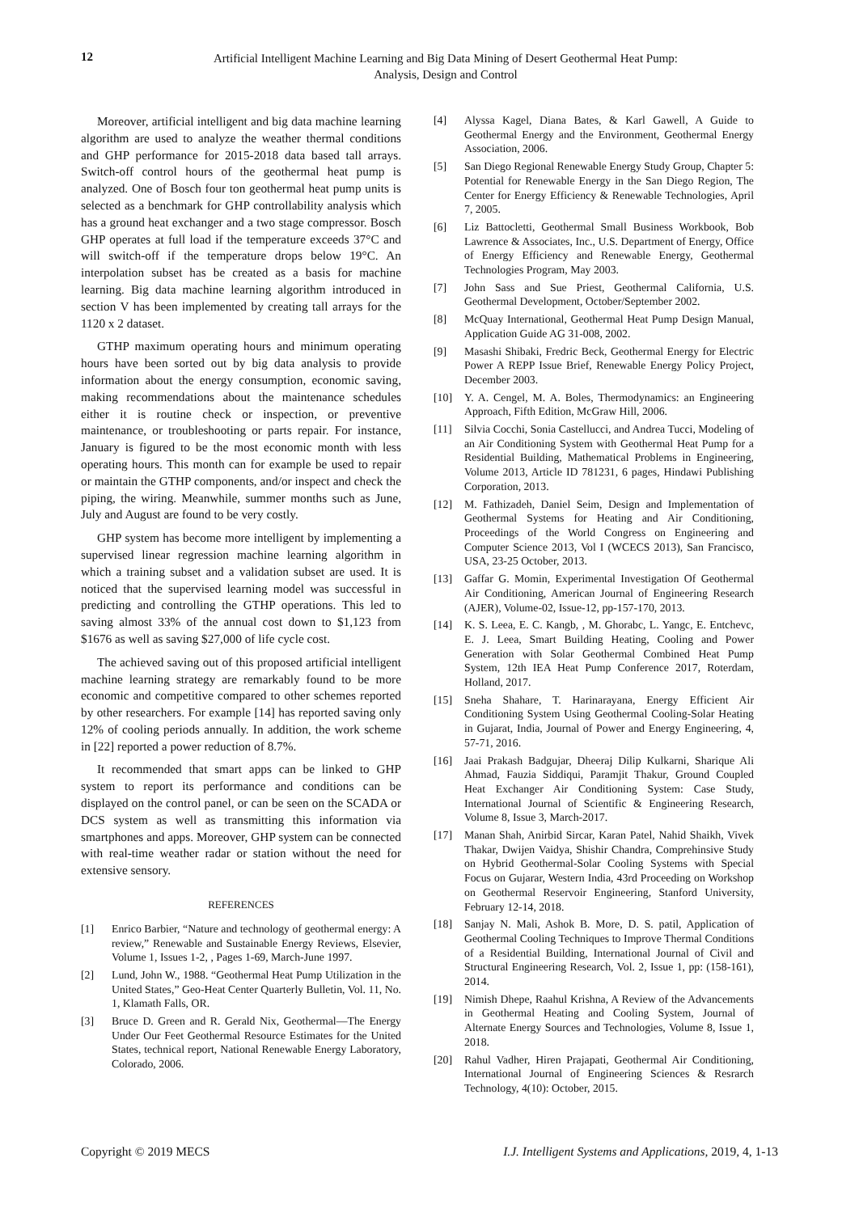12
Artificial Intelligent Machine Learning and Big Data Mining of Desert Geothermal Heat Pump:
Analysis, Design and Control
Moreover, artificial intelligent and big data machine learning algorithm are used to analyze the weather thermal conditions and GHP performance for 2015-2018 data based tall arrays. Switch-off control hours of the geothermal heat pump is analyzed. One of Bosch four ton geothermal heat pump units is selected as a benchmark for GHP controllability analysis which has a ground heat exchanger and a two stage compressor. Bosch GHP operates at full load if the temperature exceeds 37°C and will switch-off if the temperature drops below 19°C. An interpolation subset has be created as a basis for machine learning. Big data machine learning algorithm introduced in section V has been implemented by creating tall arrays for the 1120 x 2 dataset.
GTHP maximum operating hours and minimum operating hours have been sorted out by big data analysis to provide information about the energy consumption, economic saving, making recommendations about the maintenance schedules either it is routine check or inspection, or preventive maintenance, or troubleshooting or parts repair. For instance, January is figured to be the most economic month with less operating hours. This month can for example be used to repair or maintain the GTHP components, and/or inspect and check the piping, the wiring. Meanwhile, summer months such as June, July and August are found to be very costly.
GHP system has become more intelligent by implementing a supervised linear regression machine learning algorithm in which a training subset and a validation subset are used. It is noticed that the supervised learning model was successful in predicting and controlling the GTHP operations. This led to saving almost 33% of the annual cost down to $1,123 from $1676 as well as saving $27,000 of life cycle cost.
The achieved saving out of this proposed artificial intelligent machine learning strategy are remarkably found to be more economic and competitive compared to other schemes reported by other researchers. For example [14] has reported saving only 12% of cooling periods annually. In addition, the work scheme in [22] reported a power reduction of 8.7%.
It recommended that smart apps can be linked to GHP system to report its performance and conditions can be displayed on the control panel, or can be seen on the SCADA or DCS system as well as transmitting this information via smartphones and apps. Moreover, GHP system can be connected with real-time weather radar or station without the need for extensive sensory.
REFERENCES
[1] Enrico Barbier, “Nature and technology of geothermal energy: A review,” Renewable and Sustainable Energy Reviews, Elsevier, Volume 1, Issues 1-2, , Pages 1-69, March-June 1997.
[2] Lund, John W., 1988. “Geothermal Heat Pump Utilization in the United States,” Geo-Heat Center Quarterly Bulletin, Vol. 11, No. 1, Klamath Falls, OR.
[3] Bruce D. Green and R. Gerald Nix, Geothermal—The Energy Under Our Feet Geothermal Resource Estimates for the United States, technical report, National Renewable Energy Laboratory, Colorado, 2006.
[4] Alyssa Kagel, Diana Bates, & Karl Gawell, A Guide to Geothermal Energy and the Environment, Geothermal Energy Association, 2006.
[5] San Diego Regional Renewable Energy Study Group, Chapter 5: Potential for Renewable Energy in the San Diego Region, The Center for Energy Efficiency & Renewable Technologies, April 7, 2005.
[6] Liz Battocletti, Geothermal Small Business Workbook, Bob Lawrence & Associates, Inc., U.S. Department of Energy, Office of Energy Efficiency and Renewable Energy, Geothermal Technologies Program, May 2003.
[7] John Sass and Sue Priest, Geothermal California, U.S. Geothermal Development, October/September 2002.
[8] McQuay International, Geothermal Heat Pump Design Manual, Application Guide AG 31-008, 2002.
[9] Masashi Shibaki, Fredric Beck, Geothermal Energy for Electric Power A REPP Issue Brief, Renewable Energy Policy Project, December 2003.
[10] Y. A. Cengel, M. A. Boles, Thermodynamics: an Engineering Approach, Fifth Edition, McGraw Hill, 2006.
[11] Silvia Cocchi, Sonia Castellucci, and Andrea Tucci, Modeling of an Air Conditioning System with Geothermal Heat Pump for a Residential Building, Mathematical Problems in Engineering, Volume 2013, Article ID 781231, 6 pages, Hindawi Publishing Corporation, 2013.
[12] M. Fathizadeh, Daniel Seim, Design and Implementation of Geothermal Systems for Heating and Air Conditioning, Proceedings of the World Congress on Engineering and Computer Science 2013, Vol I (WCECS 2013), San Francisco, USA, 23-25 October, 2013.
[13] Gaffar G. Momin, Experimental Investigation Of Geothermal Air Conditioning, American Journal of Engineering Research (AJER), Volume-02, Issue-12, pp-157-170, 2013.
[14] K. S. Leea, E. C. Kangb, , M. Ghorabc, L. Yangc, E. Entchevc, E. J. Leea, Smart Building Heating, Cooling and Power Generation with Solar Geothermal Combined Heat Pump System, 12th IEA Heat Pump Conference 2017, Roterdam, Holland, 2017.
[15] Sneha Shahare, T. Harinarayana, Energy Efficient Air Conditioning System Using Geothermal Cooling-Solar Heating in Gujarat, India, Journal of Power and Energy Engineering, 4, 57-71, 2016.
[16] Jaai Prakash Badgujar, Dheeraj Dilip Kulkarni, Sharique Ali Ahmad, Fauzia Siddiqui, Paramjit Thakur, Ground Coupled Heat Exchanger Air Conditioning System: Case Study, International Journal of Scientific & Engineering Research, Volume 8, Issue 3, March-2017.
[17] Manan Shah, Anirbid Sircar, Karan Patel, Nahid Shaikh, Vivek Thakar, Dwijen Vaidya, Shishir Chandra, Comprehinsive Study on Hybrid Geothermal-Solar Cooling Systems with Special Focus on Gujarar, Western India, 43rd Proceeding on Workshop on Geothermal Reservoir Engineering, Stanford University, February 12-14, 2018.
[18] Sanjay N. Mali, Ashok B. More, D. S. patil, Application of Geothermal Cooling Techniques to Improve Thermal Conditions of a Residential Building, International Journal of Civil and Structural Engineering Research, Vol. 2, Issue 1, pp: (158-161), 2014.
[19] Nimish Dhepe, Raahul Krishna, A Review of the Advancements in Geothermal Heating and Cooling System, Journal of Alternate Energy Sources and Technologies, Volume 8, Issue 1, 2018.
[20] Rahul Vadher, Hiren Prajapati, Geothermal Air Conditioning, International Journal of Engineering Sciences & Resrarch Technology, 4(10): October, 2015.
Copyright © 2019 MECS I.J. Intelligent Systems and Applications, 2019, 4, 1-13